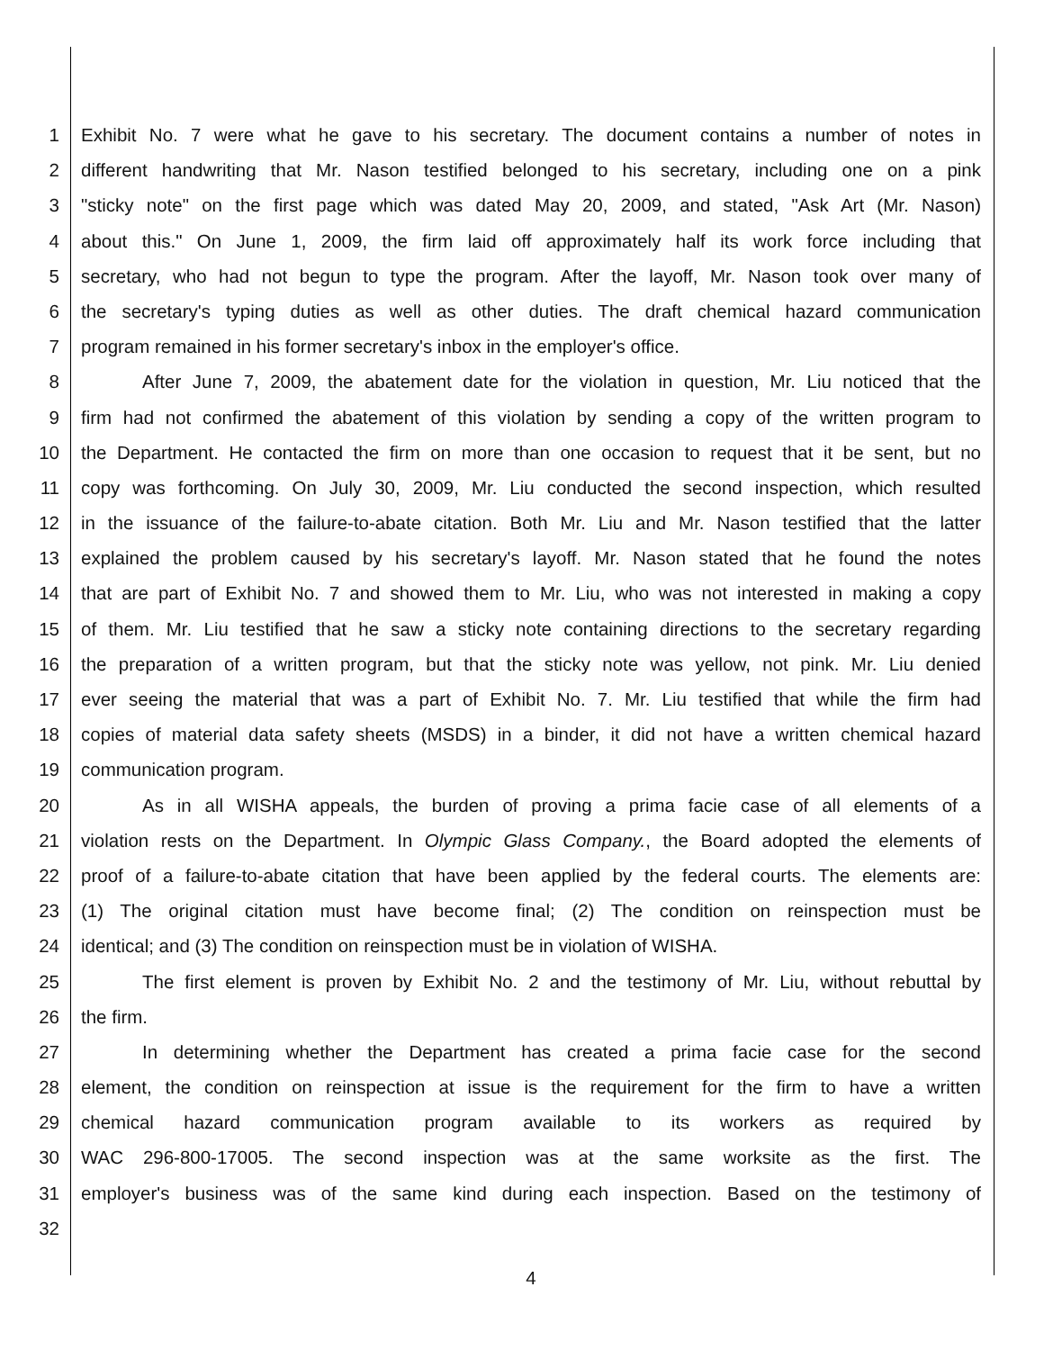1 Exhibit No. 7 were what he gave to his secretary. The document contains a number of notes in
2 different handwriting that Mr. Nason testified belonged to his secretary, including one on a pink
3 "sticky note" on the first page which was dated May 20, 2009, and stated, "Ask Art (Mr. Nason)
4 about this." On June 1, 2009, the firm laid off approximately half its work force including that
5 secretary, who had not begun to type the program. After the layoff, Mr. Nason took over many of
6 the secretary's typing duties as well as other duties. The draft chemical hazard communication
7 program remained in his former secretary's inbox in the employer's office.
8 After June 7, 2009, the abatement date for the violation in question, Mr. Liu noticed that the
9 firm had not confirmed the abatement of this violation by sending a copy of the written program to
10 the Department. He contacted the firm on more than one occasion to request that it be sent, but no
11 copy was forthcoming. On July 30, 2009, Mr. Liu conducted the second inspection, which resulted
12 in the issuance of the failure-to-abate citation. Both Mr. Liu and Mr. Nason testified that the latter
13 explained the problem caused by his secretary's layoff. Mr. Nason stated that he found the notes
14 that are part of Exhibit No. 7 and showed them to Mr. Liu, who was not interested in making a copy
15 of them. Mr. Liu testified that he saw a sticky note containing directions to the secretary regarding
16 the preparation of a written program, but that the sticky note was yellow, not pink. Mr. Liu denied
17 ever seeing the material that was a part of Exhibit No. 7. Mr. Liu testified that while the firm had
18 copies of material data safety sheets (MSDS) in a binder, it did not have a written chemical hazard
19 communication program.
20 As in all WISHA appeals, the burden of proving a prima facie case of all elements of a
21 violation rests on the Department. In Olympic Glass Company., the Board adopted the elements of
22 proof of a failure-to-abate citation that have been applied by the federal courts. The elements are:
23 (1) The original citation must have become final; (2) The condition on reinspection must be
24 identical; and (3) The condition on reinspection must be in violation of WISHA.
25 The first element is proven by Exhibit No. 2 and the testimony of Mr. Liu, without rebuttal by
26 the firm.
27 In determining whether the Department has created a prima facie case for the second
28 element, the condition on reinspection at issue is the requirement for the firm to have a written
29 chemical hazard communication program available to its workers as required by
30 WAC 296-800-17005. The second inspection was at the same worksite as the first. The
31 employer's business was of the same kind during each inspection. Based on the testimony of
32
4